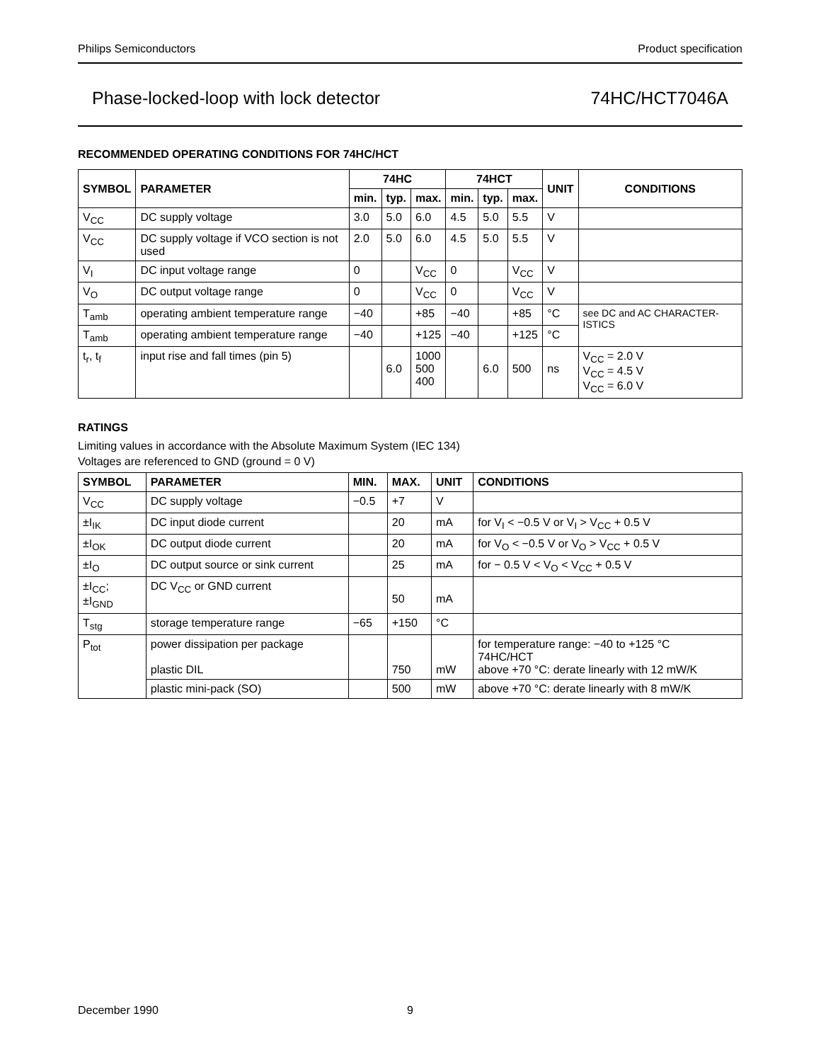Philips Semiconductors Product specification
Phase-locked-loop with lock detector 74HC/HCT7046A
RECOMMENDED OPERATING CONDITIONS FOR 74HC/HCT
| SYMBOL | PARAMETER | 74HC | | | 74HCT | | | UNIT | CONDITIONS |
| --- | --- | --- | --- | --- | --- | --- | --- | --- | --- |
| | | min. | typ. | max. | min. | typ. | max. | | |
| V<sub>CC</sub> | DC supply voltage | 3.0 | 5.0 | 6.0 | 4.5 | 5.0 | 5.5 | V | |
| V<sub>CC</sub> | DC supply voltage if VCO section is not used | 2.0 | 5.0 | 6.0 | 4.5 | 5.0 | 5.5 | V | |
| V<sub>I</sub> | DC input voltage range | 0 | | V<sub>CC</sub> | 0 | | V<sub>CC</sub> | V | |
| V<sub>O</sub> | DC output voltage range | 0 | | V<sub>CC</sub> | 0 | | V<sub>CC</sub> | V | |
| T<sub>amb</sub> | operating ambient temperature range | −40 | | +85 | −40 | | +85 | °C | see DC and AC CHARACTER-ISTICS |
| T<sub>amb</sub> | operating ambient temperature range | −40 | | +125 | −40 | | +125 | °C | |
| t<sub>r</sub>, t<sub>f</sub> | input rise and fall times (pin 5) | | 6.0 | 1000 500 400 | | 6.0 | 500 | ns | V<sub>CC</sub> = 2.0 V V<sub>CC</sub> = 4.5 V V<sub>CC</sub> = 6.0 V |
RATINGS
Limiting values in accordance with the Absolute Maximum System (IEC 134)
Voltages are referenced to GND (ground = 0 V)
| SYMBOL | PARAMETER | MIN. | MAX. | UNIT | CONDITIONS |
| --- | --- | --- | --- | --- | --- |
| V<sub>CC</sub> | DC supply voltage | −0.5 | +7 | V | |
| ±I<sub>IK</sub> | DC input diode current | | 20 | mA | for V<sub>I</sub> < −0.5 V or V<sub>I</sub> > V<sub>CC</sub> + 0.5 V |
| ±I<sub>OK</sub> | DC output diode current | | 20 | mA | for V<sub>O</sub> < −0.5 V or V<sub>O</sub> > V<sub>CC</sub> + 0.5 V |
| ±I<sub>O</sub> | DC output source or sink current | | 25 | mA | for − 0.5 V < V<sub>O</sub> < V<sub>CC</sub> + 0.5 V |
| ±I<sub>CC</sub>; ±I<sub>GND</sub> | DC V<sub>CC</sub> or GND current | | 50 | mA | |
| T<sub>stg</sub> | storage temperature range | −65 | +150 | °C | |
| P<sub>tot</sub> | power dissipation per package plastic DIL | | 750 | mW | for temperature range: −40 to +125 °C 74HC/HCT above +70 °C: derate linearly with 12 mW/K |
| | plastic mini-pack (SO) | | 500 | mW | above +70 °C: derate linearly with 8 mW/K |
December 1990 9